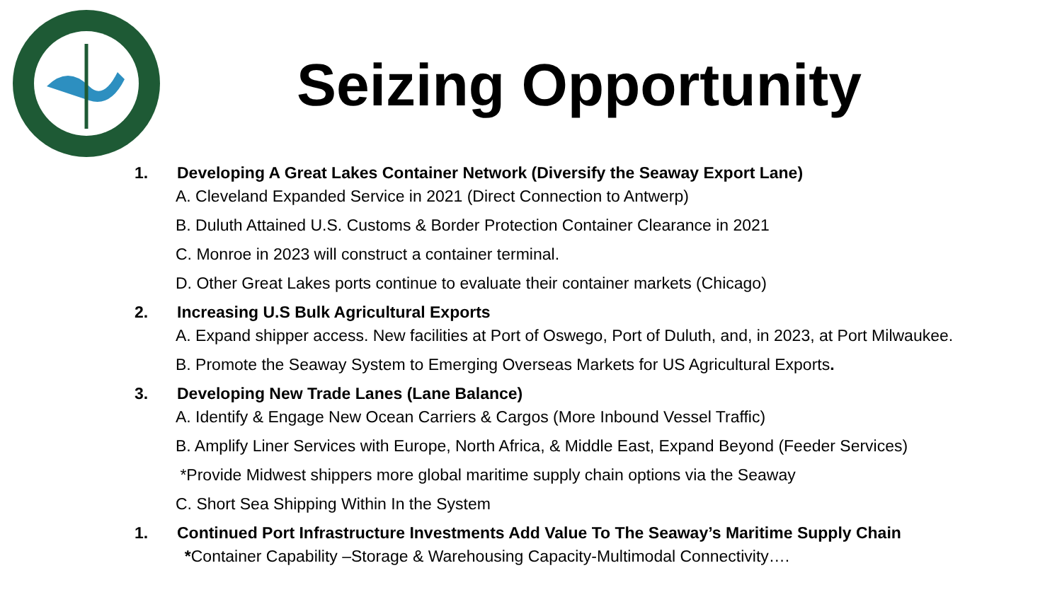Seizing Opportunity
1. Developing A Great Lakes Container Network (Diversify the Seaway Export Lane)
A. Cleveland Expanded Service in 2021 (Direct Connection to Antwerp)
B. Duluth Attained U.S. Customs & Border Protection Container Clearance in 2021
C. Monroe in 2023 will construct a container terminal.
D. Other Great Lakes ports continue to evaluate their container markets (Chicago)
2. Increasing U.S Bulk Agricultural Exports
A. Expand shipper access. New facilities at Port of Oswego, Port of Duluth, and, in 2023, at Port Milwaukee.
B. Promote the Seaway System to Emerging Overseas Markets for US Agricultural Exports.
3. Developing New Trade Lanes (Lane Balance)
A. Identify & Engage New Ocean Carriers & Cargos (More Inbound Vessel Traffic)
B. Amplify Liner Services with Europe, North Africa, & Middle East, Expand Beyond (Feeder Services)
*Provide Midwest shippers more global maritime supply chain options via the Seaway
C. Short Sea Shipping Within In the System
1. Continued Port Infrastructure Investments Add Value To The Seaway’s Maritime Supply Chain
*Container Capability –Storage & Warehousing Capacity-Multimodal Connectivity….